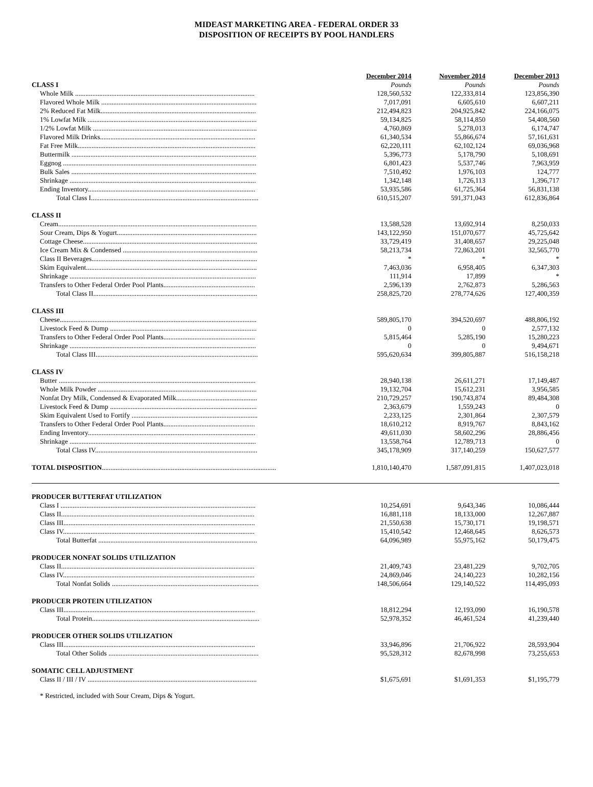MIDEAST MARKETING AREA - FEDERAL ORDER 33
DISPOSITION OF RECEIPTS BY POOL HANDLERS
| | December 2014 | November 2014 | December 2013 |
| --- | --- | --- | --- |
| CLASS I | Pounds | Pounds | Pounds |
| Whole Milk ........................................................................................................ | 128,560,532 | 122,333,814 | 123,856,390 |
| Flavored Whole Milk .......................................................................................... | 7,017,091 | 6,605,610 | 6,607,211 |
| 2% Reduced Fat Milk.......................................................................................... | 212,494,823 | 204,925,842 | 224,166,075 |
| 1% Lowfat Milk .................................................................................................. | 59,134,825 | 58,114,850 | 54,408,560 |
| 1/2% Lowfat Milk ............................................................................................... | 4,760,869 | 5,278,013 | 6,174,747 |
| Flavored Milk Drinks.......................................................................................... | 61,340,534 | 55,866,674 | 57,161,631 |
| Fat Free Milk....................................................................................................... | 62,220,111 | 62,102,124 | 69,036,968 |
| Buttermilk ........................................................................................................... | 5,396,773 | 5,178,790 | 5,108,691 |
| Eggnog ................................................................................................................ | 6,801,423 | 5,537,746 | 7,963,959 |
| Bulk Sales ........................................................................................................... | 7,510,492 | 1,976,103 | 124,777 |
| Shrinkage ............................................................................................................ | 1,342,148 | 1,726,113 | 1,396,717 |
| Ending Inventory................................................................................................. | 53,935,586 | 61,725,364 | 56,831,138 |
| Total Class I................................................................................................. | 610,515,207 | 591,371,043 | 612,836,864 |
| CLASS II | | | |
| Cream................................................................................................................... | 13,588,528 | 13,692,914 | 8,250,033 |
| Sour Cream, Dips & Yogurt................................................................................. | 143,122,950 | 151,070,677 | 45,725,642 |
| Cottage Cheese..................................................................................................... | 33,729,419 | 31,408,657 | 29,225,048 |
| Ice Cream Mix & Condensed .............................................................................. | 58,213,734 | 72,863,201 | 32,565,770 |
| Class II Beverages................................................................................................ | * | * | * |
| Skim Equivalent................................................................................................... | 7,463,036 | 6,958,405 | 6,347,303 |
| Shrinkage ............................................................................................................ | 111,914 | 17,899 | * |
| Transfers to Other Federal Order Pool Plants..................................................... | 2,596,139 | 2,762,873 | 5,286,563 |
| Total Class II............................................................................................... | 258,825,720 | 278,774,626 | 127,400,359 |
| CLASS III | | | |
| Cheese.................................................................................................................. | 589,805,170 | 394,520,697 | 488,806,192 |
| Livestock Feed & Dump ..................................................................................... | 0 | 0 | 2,577,132 |
| Transfers to Other Federal Order Pool Plants..................................................... | 5,815,464 | 5,285,190 | 15,280,223 |
| Shrinkage ............................................................................................................ | 0 | 0 | 9,494,671 |
| Total Class III.............................................................................................. | 595,620,634 | 399,805,887 | 516,158,218 |
| CLASS IV | | | |
| Butter .................................................................................................................. | 28,940,138 | 26,611,271 | 17,149,487 |
| Whole Milk Powder ............................................................................................ | 19,132,704 | 15,612,231 | 3,956,585 |
| Nonfat Dry Milk, Condensed & Evaporated Milk............................................... | 210,729,257 | 190,743,874 | 89,484,308 |
| Livestock Feed & Dump ..................................................................................... | 2,363,679 | 1,559,243 | 0 |
| Skim Equivalent Used to Fortify ......................................................................... | 2,233,125 | 2,301,864 | 2,307,579 |
| Transfers to Other Federal Order Pool Plants..................................................... | 18,610,212 | 8,919,767 | 8,843,162 |
| Ending Inventory................................................................................................. | 49,611,030 | 58,602,296 | 28,886,456 |
| Shrinkage ............................................................................................................ | 13,558,764 | 12,789,713 | 0 |
| Total Class IV.............................................................................................. | 345,178,909 | 317,140,259 | 150,627,577 |
| TOTAL DISPOSITION ..................................................................................................... | 1,810,140,470 | 1,587,091,815 | 1,407,023,018 |
| PRODUCER BUTTERFAT UTILIZATION | | | |
| Class I ................................................................................................................. | 10,254,691 | 9,643,346 | 10,086,444 |
| Class II................................................................................................................ | 16,881,118 | 18,133,000 | 12,267,887 |
| Class III............................................................................................................... | 21,550,638 | 15,730,171 | 19,198,571 |
| Class IV............................................................................................................... | 15,410,542 | 12,468,645 | 8,626,573 |
| Total Butterfat ............................................................................................ | 64,096,989 | 55,975,162 | 50,179,475 |
| PRODUCER NONFAT SOLIDS UTILIZATION | | | |
| Class II................................................................................................................ | 21,409,743 | 23,481,229 | 9,702,705 |
| Class IV............................................................................................................... | 24,869,046 | 24,140,223 | 10,282,156 |
| Total Nonfat Solids ..................................................................................... | 148,506,664 | 129,140,522 | 114,495,093 |
| PRODUCER PROTEIN UTILIZATION | | | |
| Class III............................................................................................................... | 18,812,294 | 12,193,090 | 16,190,578 |
| Total Protein................................................................................................. | 52,978,352 | 46,461,524 | 41,239,440 |
| PRODUCER OTHER SOLIDS UTILIZATION | | | |
| Class III............................................................................................................... | 33,946,896 | 21,706,922 | 28,593,904 |
| Total Other Solids ....................................................................................... | 95,528,312 | 82,678,998 | 73,255,653 |
| SOMATIC CELL ADJUSTMENT | | | |
| Class II / III / IV .................................................................................................. | $1,675,691 | $1,691,353 | $1,195,779 |
* Restricted, included with Sour Cream, Dips & Yogurt.